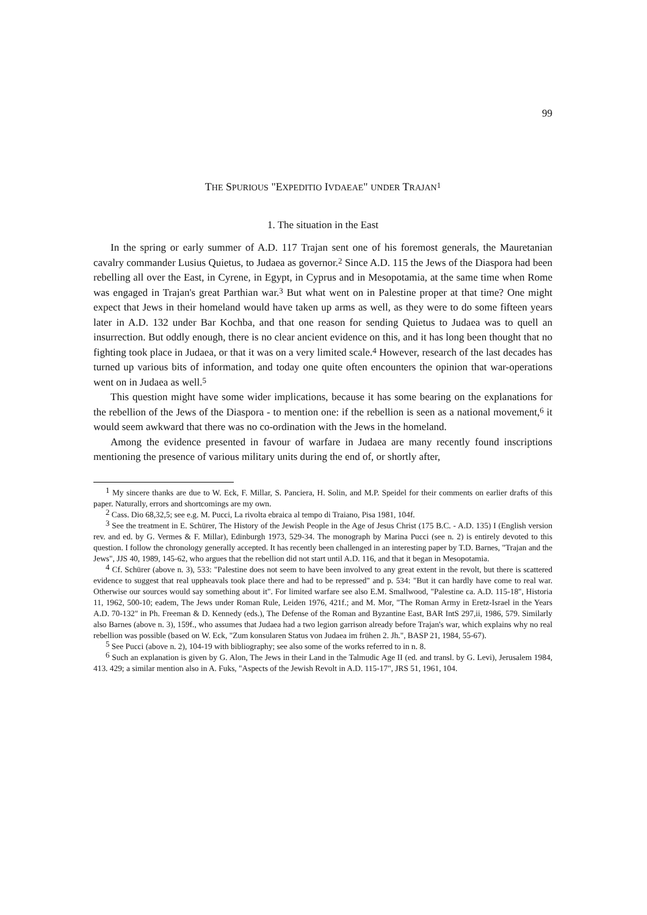99
THE SPURIOUS "EXPEDITIO IVDAEAE" UNDER TRAJAN<sup>1</sup>
1. The situation in the East
In the spring or early summer of A.D. 117 Trajan sent one of his foremost generals, the Mauretanian cavalry commander Lusius Quietus, to Judaea as governor.<sup>2</sup> Since A.D. 115 the Jews of the Diaspora had been rebelling all over the East, in Cyrene, in Egypt, in Cyprus and in Mesopotamia, at the same time when Rome was engaged in Trajan's great Parthian war.<sup>3</sup> But what went on in Palestine proper at that time? One might expect that Jews in their homeland would have taken up arms as well, as they were to do some fifteen years later in A.D. 132 under Bar Kochba, and that one reason for sending Quietus to Judaea was to quell an insurrection. But oddly enough, there is no clear ancient evidence on this, and it has long been thought that no fighting took place in Judaea, or that it was on a very limited scale.<sup>4</sup> However, research of the last decades has turned up various bits of information, and today one quite often encounters the opinion that war-operations went on in Judaea as well.<sup>5</sup>
This question might have some wider implications, because it has some bearing on the explanations for the rebellion of the Jews of the Diaspora - to mention one: if the rebellion is seen as a national movement,<sup>6</sup> it would seem awkward that there was no co-ordination with the Jews in the homeland.
Among the evidence presented in favour of warfare in Judaea are many recently found inscriptions mentioning the presence of various military units during the end of, or shortly after,
<sup>1</sup> My sincere thanks are due to W. Eck, F. Millar, S. Panciera, H. Solin, and M.P. Speidel for their comments on earlier drafts of this paper. Naturally, errors and shortcomings are my own.
<sup>2</sup> Cass. Dio 68,32,5; see e.g. M. Pucci, La rivolta ebraica al tempo di Traiano, Pisa 1981, 104f.
<sup>3</sup> See the treatment in E. Schürer, The History of the Jewish People in the Age of Jesus Christ (175 B.C. - A.D. 135) I (English version rev. and ed. by G. Vermes & F. Millar), Edinburgh 1973, 529-34. The monograph by Marina Pucci (see n. 2) is entirely devoted to this question. I follow the chronology generally accepted. It has recently been challenged in an interesting paper by T.D. Barnes, "Trajan and the Jews", JJS 40, 1989, 145-62, who argues that the rebellion did not start until A.D. 116, and that it began in Mesopotamia.
<sup>4</sup> Cf. Schürer (above n. 3), 533: "Palestine does not seem to have been involved to any great extent in the revolt, but there is scattered evidence to suggest that real uppheavals took place there and had to be repressed" and p. 534: "But it can hardly have come to real war. Otherwise our sources would say something about it". For limited warfare see also E.M. Smallwood, "Palestine ca. A.D. 115-18", Historia 11, 1962, 500-10; eadem, The Jews under Roman Rule, Leiden 1976, 421f.; and M. Mor, "The Roman Army in Eretz-Israel in the Years A.D. 70-132" in Ph. Freeman & D. Kennedy (eds.), The Defense of the Roman and Byzantine East, BAR IntS 297,ii, 1986, 579. Similarly also Barnes (above n. 3), 159f., who assumes that Judaea had a two legion garrison already before Trajan's war, which explains why no real rebellion was possible (based on W. Eck, "Zum konsularen Status von Judaea im frühen 2. Jh.", BASP 21, 1984, 55-67).
<sup>5</sup> See Pucci (above n. 2), 104-19 with bibliography; see also some of the works referred to in n. 8.
<sup>6</sup> Such an explanation is given by G. Alon, The Jews in their Land in the Talmudic Age II (ed. and transl. by G. Levi), Jerusalem 1984, 413. 429; a similar mention also in A. Fuks, "Aspects of the Jewish Revolt in A.D. 115-17", JRS 51, 1961, 104.